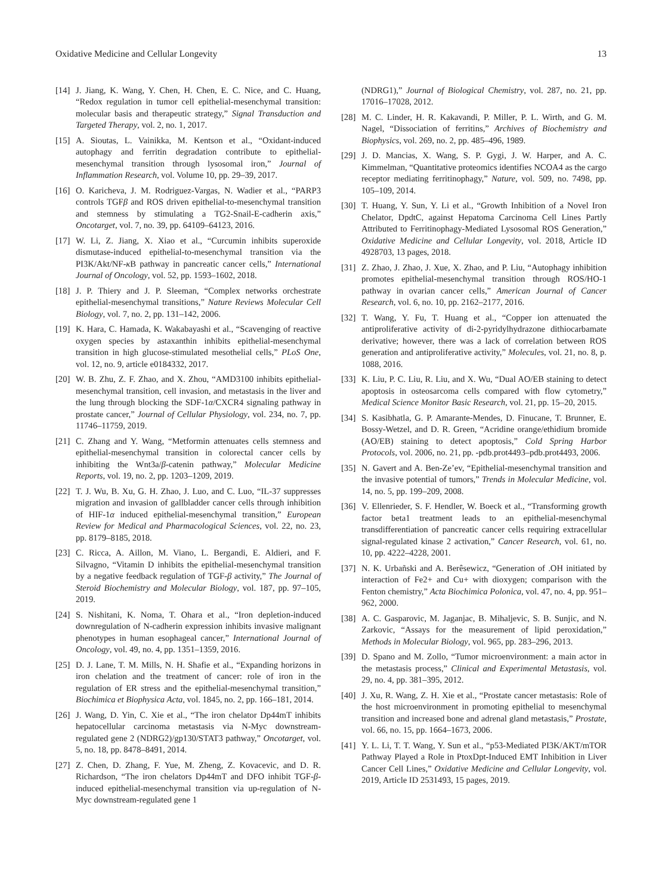Oxidative Medicine and Cellular Longevity 13
[14] J. Jiang, K. Wang, Y. Chen, H. Chen, E. C. Nice, and C. Huang, “Redox regulation in tumor cell epithelial-mesenchymal transition: molecular basis and therapeutic strategy,” Signal Transduction and Targeted Therapy, vol. 2, no. 1, 2017.
[15] A. Sioutas, L. Vainikka, M. Kentson et al., “Oxidant-induced autophagy and ferritin degradation contribute to epithelial-mesenchymal transition through lysosomal iron,” Journal of Inflammation Research, vol. Volume 10, pp. 29–39, 2017.
[16] O. Karicheva, J. M. Rodriguez-Vargas, N. Wadier et al., “PARP3 controls TGFβ and ROS driven epithelial-to-mesenchymal transition and stemness by stimulating a TG2-Snail-E-cadherin axis,” Oncotarget, vol. 7, no. 39, pp. 64109–64123, 2016.
[17] W. Li, Z. Jiang, X. Xiao et al., “Curcumin inhibits superoxide dismutase-induced epithelial-to-mesenchymal transition via the PI3K/Akt/NF-κ B pathway in pancreatic cancer cells,” International Journal of Oncology, vol. 52, pp. 1593–1602, 2018.
[18] J. P. Thiery and J. P. Sleeman, “Complex networks orchestrate epithelial-mesenchymal transitions,” Nature Reviews Molecular Cell Biology, vol. 7, no. 2, pp. 131–142, 2006.
[19] K. Hara, C. Hamada, K. Wakabayashi et al., “Scavenging of reactive oxygen species by astaxanthin inhibits epithelial-mesenchymal transition in high glucose-stimulated mesothelial cells,” PLoS One, vol. 12, no. 9, article e0184332, 2017.
[20] W. B. Zhu, Z. F. Zhao, and X. Zhou, “AMD3100 inhibits epithelial-mesenchymal transition, cell invasion, and metastasis in the liver and the lung through blocking the SDF-1α/CXCR4 signaling pathway in prostate cancer,” Journal of Cellular Physiology, vol. 234, no. 7, pp. 11746–11759, 2019.
[21] C. Zhang and Y. Wang, “Metformin attenuates cells stemness and epithelial-mesenchymal transition in colorectal cancer cells by inhibiting the Wnt3a/β-catenin pathway,” Molecular Medicine Reports, vol. 19, no. 2, pp. 1203–1209, 2019.
[22] T. J. Wu, B. Xu, G. H. Zhao, J. Luo, and C. Luo, “IL-37 suppresses migration and invasion of gallbladder cancer cells through inhibition of HIF-1α induced epithelial-mesenchymal transition,” European Review for Medical and Pharmacological Sciences, vol. 22, no. 23, pp. 8179–8185, 2018.
[23] C. Ricca, A. Aillon, M. Viano, L. Bergandi, E. Aldieri, and F. Silvagno, “Vitamin D inhibits the epithelial-mesenchymal transition by a negative feedback regulation of TGF-β activity,” The Journal of Steroid Biochemistry and Molecular Biology, vol. 187, pp. 97–105, 2019.
[24] S. Nishitani, K. Noma, T. Ohara et al., “Iron depletion-induced downregulation of N-cadherin expression inhibits invasive malignant phenotypes in human esophageal cancer,” International Journal of Oncology, vol. 49, no. 4, pp. 1351–1359, 2016.
[25] D. J. Lane, T. M. Mills, N. H. Shafie et al., “Expanding horizons in iron chelation and the treatment of cancer: role of iron in the regulation of ER stress and the epithelial-mesenchymal transition,” Biochimica et Biophysica Acta, vol. 1845, no. 2, pp. 166–181, 2014.
[26] J. Wang, D. Yin, C. Xie et al., “The iron chelator Dp44mT inhibits hepatocellular carcinoma metastasis via N-Myc downstream-regulated gene 2 (NDRG2)/gp130/STAT3 pathway,” Oncotarget, vol. 5, no. 18, pp. 8478–8491, 2014.
[27] Z. Chen, D. Zhang, F. Yue, M. Zheng, Z. Kovacevic, and D. R. Richardson, “The iron chelators Dp44mT and DFO inhibit TGF-β-induced epithelial-mesenchymal transition via up-regulation of N-Myc downstream-regulated gene 1
(NDRG1),” Journal of Biological Chemistry, vol. 287, no. 21, pp. 17016–17028, 2012.
[28] M. C. Linder, H. R. Kakavandi, P. Miller, P. L. Wirth, and G. M. Nagel, “Dissociation of ferritins,” Archives of Biochemistry and Biophysics, vol. 269, no. 2, pp. 485–496, 1989.
[29] J. D. Mancias, X. Wang, S. P. Gygi, J. W. Harper, and A. C. Kimmelman, “Quantitative proteomics identifies NCOA4 as the cargo receptor mediating ferritinophagy,” Nature, vol. 509, no. 7498, pp. 105–109, 2014.
[30] T. Huang, Y. Sun, Y. Li et al., “Growth Inhibition of a Novel Iron Chelator, DpdtC, against Hepatoma Carcinoma Cell Lines Partly Attributed to Ferritinophagy-Mediated Lysosomal ROS Generation,” Oxidative Medicine and Cellular Longevity, vol. 2018, Article ID 4928703, 13 pages, 2018.
[31] Z. Zhao, J. Zhao, J. Xue, X. Zhao, and P. Liu, “Autophagy inhibition promotes epithelial-mesenchymal transition through ROS/HO-1 pathway in ovarian cancer cells,” American Journal of Cancer Research, vol. 6, no. 10, pp. 2162–2177, 2016.
[32] T. Wang, Y. Fu, T. Huang et al., “Copper ion attenuated the antiproliferative activity of di-2-pyridylhydrazone dithiocarbamate derivative; however, there was a lack of correlation between ROS generation and antiproliferative activity,” Molecules, vol. 21, no. 8, p. 1088, 2016.
[33] K. Liu, P. C. Liu, R. Liu, and X. Wu, “Dual AO/EB staining to detect apoptosis in osteosarcoma cells compared with flow cytometry,” Medical Science Monitor Basic Research, vol. 21, pp. 15–20, 2015.
[34] S. Kasibhatla, G. P. Amarante-Mendes, D. Finucane, T. Brunner, E. Bossy-Wetzel, and D. R. Green, “Acridine orange/ethidium bromide (AO/EB) staining to detect apoptosis,” Cold Spring Harbor Protocols, vol. 2006, no. 21, pp. -pdb.prot4493–pdb.prot4493, 2006.
[35] N. Gavert and A. Ben-Ze’ev, “Epithelial-mesenchymal transition and the invasive potential of tumors,” Trends in Molecular Medicine, vol. 14, no. 5, pp. 199–209, 2008.
[36] V. Ellenrieder, S. F. Hendler, W. Boeck et al., “Transforming growth factor beta1 treatment leads to an epithelial-mesenchymal transdifferentiation of pancreatic cancer cells requiring extracellular signal-regulated kinase 2 activation,” Cancer Research, vol. 61, no. 10, pp. 4222–4228, 2001.
[37] N. K. Urbañski and A. Berêsewicz, “Generation of .OH initiated by interaction of Fe2+ and Cu+ with dioxygen; comparison with the Fenton chemistry,” Acta Biochimica Polonica, vol. 47, no. 4, pp. 951–962, 2000.
[38] A. C. Gasparovic, M. Jaganjac, B. Mihaljevic, S. B. Sunjic, and N. Zarkovic, “Assays for the measurement of lipid peroxidation,” Methods in Molecular Biology, vol. 965, pp. 283–296, 2013.
[39] D. Spano and M. Zollo, “Tumor microenvironment: a main actor in the metastasis process,” Clinical and Experimental Metastasis, vol. 29, no. 4, pp. 381–395, 2012.
[40] J. Xu, R. Wang, Z. H. Xie et al., “Prostate cancer metastasis: Role of the host microenvironment in promoting epithelial to mesenchymal transition and increased bone and adrenal gland metastasis,” Prostate, vol. 66, no. 15, pp. 1664–1673, 2006.
[41] Y. L. Li, T. T. Wang, Y. Sun et al., “p53-Mediated PI3K/AKT/mTOR Pathway Played a Role in PtoxDpt-Induced EMT Inhibition in Liver Cancer Cell Lines,” Oxidative Medicine and Cellular Longevity, vol. 2019, Article ID 2531493, 15 pages, 2019.